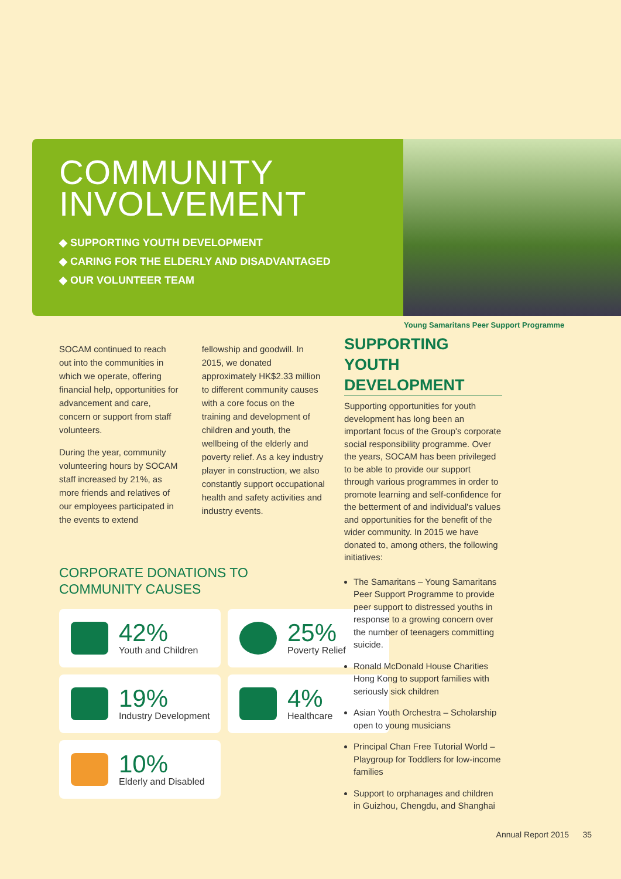COMMUNITY
INVOLVEMENT
◆ SUPPORTING YOUTH DEVELOPMENT
◆ CARING FOR THE ELDERLY AND DISADVANTAGED
◆ OUR VOLUNTEER TEAM
Young Samaritans Peer Support Programme
SOCAM continued to reach out into the communities in which we operate, offering financial help, opportunities for advancement and care, concern or support from staff volunteers.
During the year, community volunteering hours by SOCAM staff increased by 21%, as more friends and relatives of our employees participated in the events to extend
fellowship and goodwill. In 2015, we donated approximately HK$2.33 million to different community causes with a core focus on the training and development of children and youth, the wellbeing of the elderly and poverty relief. As a key industry player in construction, we also constantly support occupational health and safety activities and industry events.
CORPORATE DONATIONS TO
COMMUNITY CAUSES
42%
Youth and Children
25%
Poverty Relief
19%
Industry Development
4%
Healthcare
10%
Elderly and Disabled
SUPPORTING YOUTH DEVELOPMENT
Supporting opportunities for youth development has long been an important focus of the Group's corporate social responsibility programme. Over the years, SOCAM has been privileged to be able to provide our support through various programmes in order to promote learning and self-confidence for the betterment of and individual's values and opportunities for the benefit of the wider community. In 2015 we have donated to, among others, the following initiatives:
The Samaritans – Young Samaritans Peer Support Programme to provide peer support to distressed youths in response to a growing concern over the number of teenagers committing suicide.
Ronald McDonald House Charities Hong Kong to support families with seriously sick children
Asian Youth Orchestra – Scholarship open to young musicians
Principal Chan Free Tutorial World – Playgroup for Toddlers for low-income families
Support to orphanages and children in Guizhou, Chengdu, and Shanghai
Annual Report 2015 35